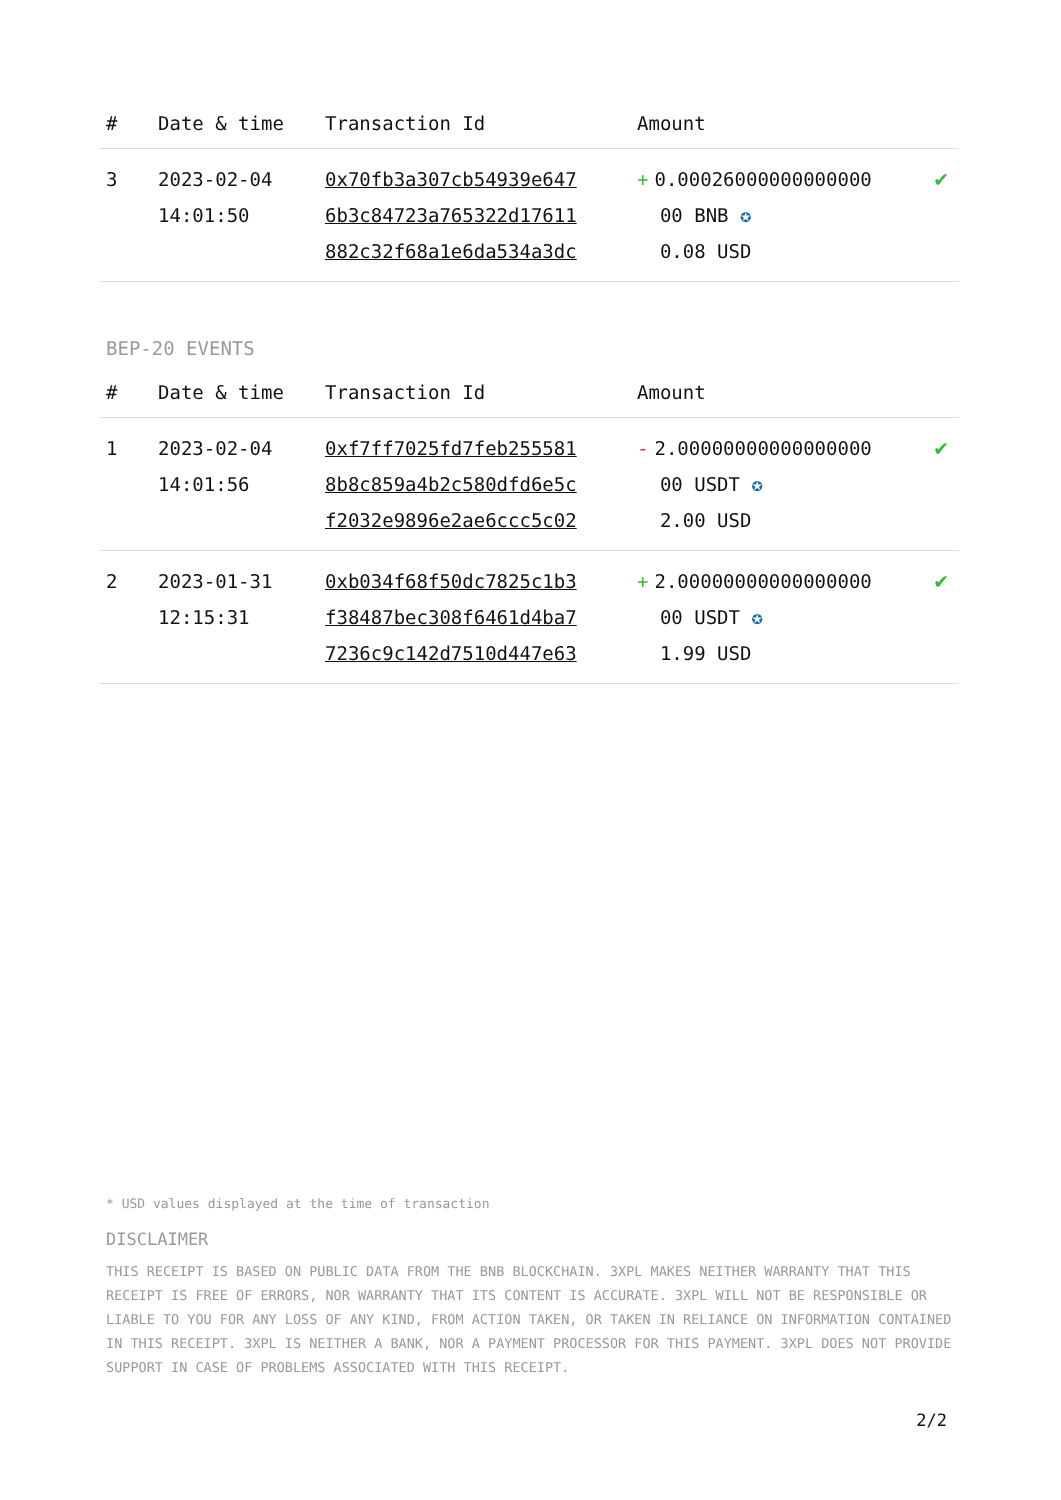| # | Date & time | Transaction Id | Amount | |
| --- | --- | --- | --- | --- |
| 3 | 2023-02-04 14:01:50 | 0x70fb3a307cb54939e647 6b3c84723a765322d17611 882c32f68a1e6da534a3dc | + 0.00026000000000000 00 BNB ✪ 0.08 USD | ✔ |
BEP-20 EVENTS
| # | Date & time | Transaction Id | Amount | |
| --- | --- | --- | --- | --- |
| 1 | 2023-02-04 14:01:56 | 0xf7ff7025fd7feb255581 8b8c859a4b2c580dfd6e5c f2032e9896e2ae6ccc5c02 | - 2.00000000000000000 00 USDT ✪ 2.00 USD | ✔ |
| 2 | 2023-01-31 12:15:31 | 0xb034f68f50dc7825c1b3 f38487bec308f6461d4ba7 7236c9c142d7510d447e63 | + 2.00000000000000000 00 USDT ✪ 1.99 USD | ✔ |
* USD values displayed at the time of transaction
DISCLAIMER
THIS RECEIPT IS BASED ON PUBLIC DATA FROM THE BNB BLOCKCHAIN. 3XPL MAKES NEITHER WARRANTY THAT THIS RECEIPT IS FREE OF ERRORS, NOR WARRANTY THAT ITS CONTENT IS ACCURATE. 3XPL WILL NOT BE RESPONSIBLE OR LIABLE TO YOU FOR ANY LOSS OF ANY KIND, FROM ACTION TAKEN, OR TAKEN IN RELIANCE ON INFORMATION CONTAINED IN THIS RECEIPT. 3XPL IS NEITHER A BANK, NOR A PAYMENT PROCESSOR FOR THIS PAYMENT. 3XPL DOES NOT PROVIDE SUPPORT IN CASE OF PROBLEMS ASSOCIATED WITH THIS RECEIPT.
2/2